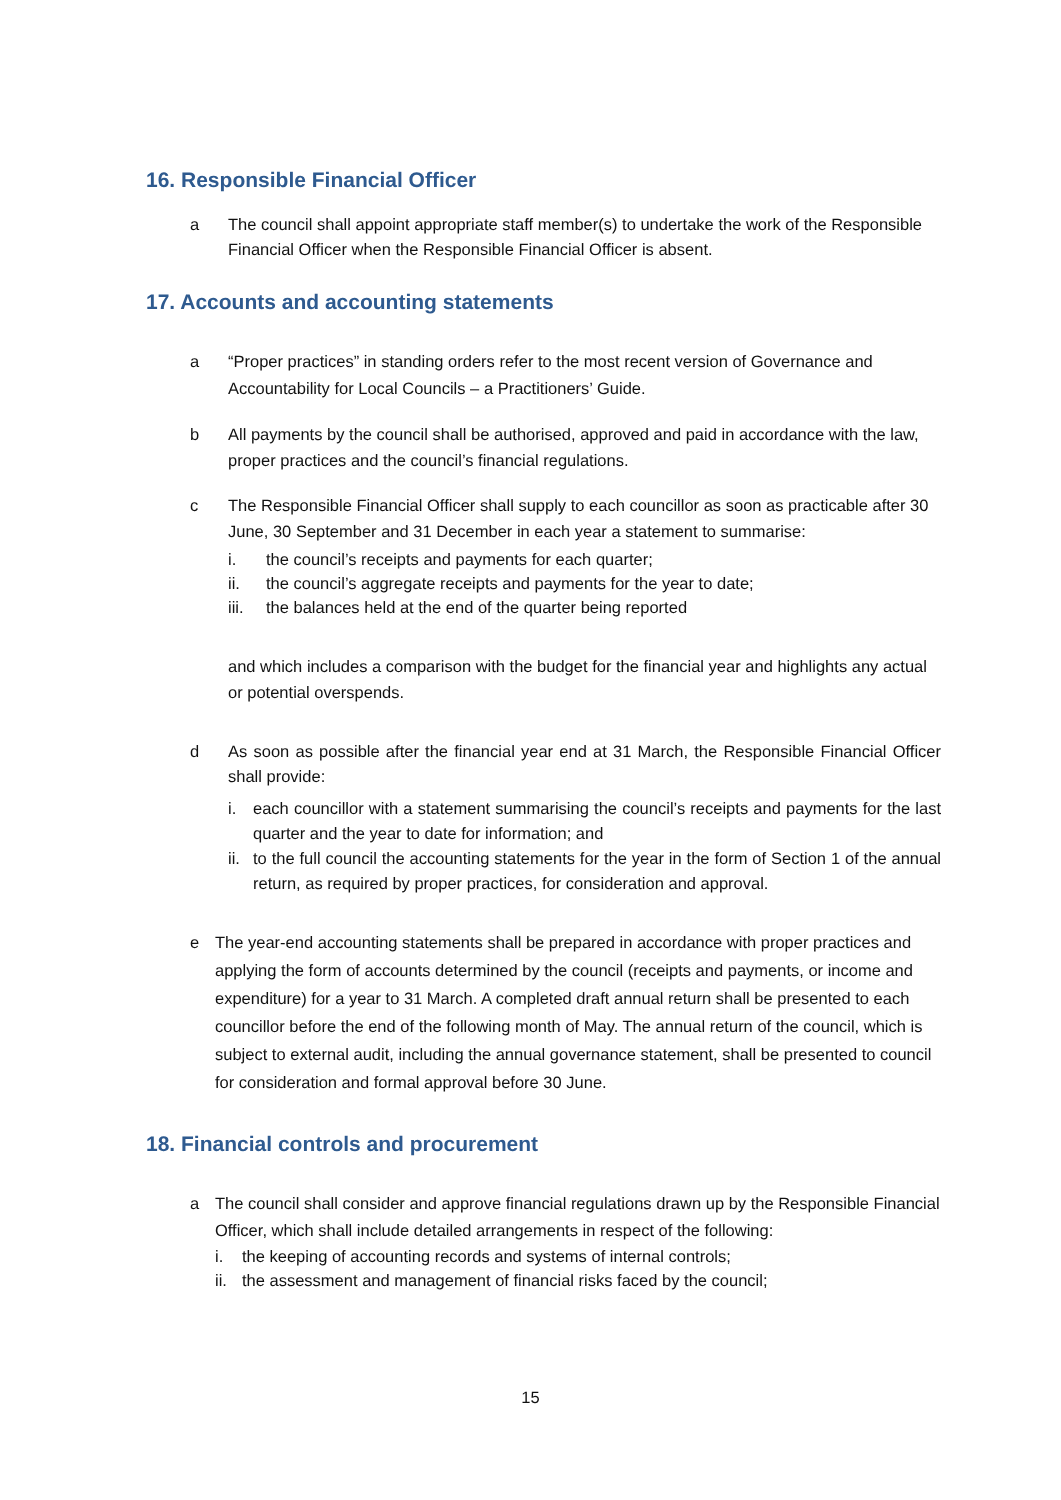16. Responsible Financial Officer
a The council shall appoint appropriate staff member(s) to undertake the work of the Responsible Financial Officer when the Responsible Financial Officer is absent.
17. Accounts and accounting statements
a “Proper practices” in standing orders refer to the most recent version of Governance and Accountability for Local Councils – a Practitioners’ Guide.
b All payments by the council shall be authorised, approved and paid in accordance with the law, proper practices and the council’s financial regulations.
c The Responsible Financial Officer shall supply to each councillor as soon as practicable after 30 June, 30 September and 31 December in each year a statement to summarise:
i. the council’s receipts and payments for each quarter;
ii. the council’s aggregate receipts and payments for the year to date;
iii. the balances held at the end of the quarter being reported
and which includes a comparison with the budget for the financial year and highlights any actual or potential overspends.
d As soon as possible after the financial year end at 31 March, the Responsible Financial Officer shall provide:
i. each councillor with a statement summarising the council’s receipts and payments for the last quarter and the year to date for information; and
ii. to the full council the accounting statements for the year in the form of Section 1 of the annual return, as required by proper practices, for consideration and approval.
e The year-end accounting statements shall be prepared in accordance with proper practices and applying the form of accounts determined by the council (receipts and payments, or income and expenditure) for a year to 31 March. A completed draft annual return shall be presented to each councillor before the end of the following month of May. The annual return of the council, which is subject to external audit, including the annual governance statement, shall be presented to council for consideration and formal approval before 30 June.
18. Financial controls and procurement
a The council shall consider and approve financial regulations drawn up by the Responsible Financial Officer, which shall include detailed arrangements in respect of the following:
i. the keeping of accounting records and systems of internal controls;
ii. the assessment and management of financial risks faced by the council;
15